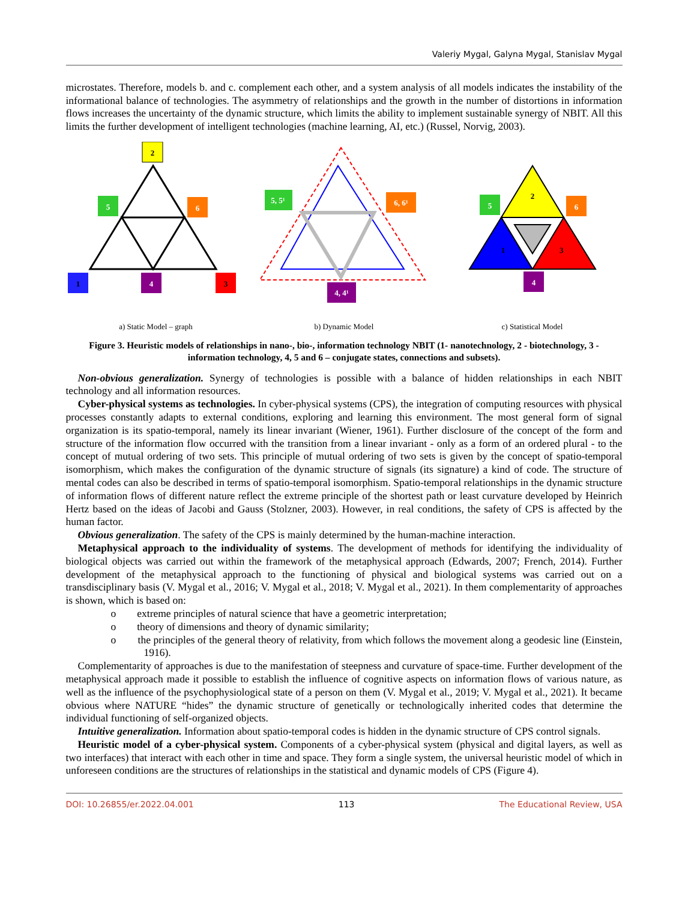Valeriy Mygal, Galyna Mygal, Stanislav Mygal
microstates. Therefore, models b. and c. complement each other, and a system analysis of all models indicates the instability of the informational balance of technologies. The asymmetry of relationships and the growth in the number of distortions in information flows increases the uncertainty of the dynamic structure, which limits the ability to implement sustainable synergy of NBIT. All this limits the further development of intelligent technologies (machine learning, AI, etc.) (Russel, Norvig, 2003).
2
5
6
1
4
3
a) Static Model – graph
5, 5¹
6, 6¹
4, 4¹
b) Dynamic Model
2
1
3
5
6
4
c) Statistical Model
Figure 3. Heuristic models of relationships in nano-, bio-, information technology NBIT (1- nanotechnology, 2 - biotechnology, 3 - information technology, 4, 5 and 6 – conjugate states, connections and subsets).
Non-obvious generalization. Synergy of technologies is possible with a balance of hidden relationships in each NBIT technology and all information resources.
Cyber-physical systems as technologies. In cyber-physical systems (CPS), the integration of computing resources with physical processes constantly adapts to external conditions, exploring and learning this environment. The most general form of signal organization is its spatio-temporal, namely its linear invariant (Wiener, 1961). Further disclosure of the concept of the form and structure of the information flow occurred with the transition from a linear invariant - only as a form of an ordered plural - to the concept of mutual ordering of two sets. This principle of mutual ordering of two sets is given by the concept of spatio-temporal isomorphism, which makes the configuration of the dynamic structure of signals (its signature) a kind of code. The structure of mental codes can also be described in terms of spatio-temporal isomorphism. Spatio-temporal relationships in the dynamic structure of information flows of different nature reflect the extreme principle of the shortest path or least curvature developed by Heinrich Hertz based on the ideas of Jacobi and Gauss (Stolzner, 2003). However, in real conditions, the safety of CPS is affected by the human factor.
Obvious generalization. The safety of the CPS is mainly determined by the human-machine interaction.
Metaphysical approach to the individuality of systems. The development of methods for identifying the individuality of biological objects was carried out within the framework of the metaphysical approach (Edwards, 2007; French, 2014). Further development of the metaphysical approach to the functioning of physical and biological systems was carried out on a transdisciplinary basis (V. Mygal et al., 2016; V. Mygal et al., 2018; V. Mygal et al., 2021). In them complementarity of approaches is shown, which is based on:
o extreme principles of natural science that have a geometric interpretation;
o theory of dimensions and theory of dynamic similarity;
o the principles of the general theory of relativity, from which follows the movement along a geodesic line (Einstein, 1916).
Complementarity of approaches is due to the manifestation of steepness and curvature of space-time. Further development of the metaphysical approach made it possible to establish the influence of cognitive aspects on information flows of various nature, as well as the influence of the psychophysiological state of a person on them (V. Mygal et al., 2019; V. Mygal et al., 2021). It became obvious where NATURE “hides” the dynamic structure of genetically or technologically inherited codes that determine the individual functioning of self-organized objects.
Intuitive generalization. Information about spatio-temporal codes is hidden in the dynamic structure of CPS control signals.
Heuristic model of a cyber-physical system. Components of a cyber-physical system (physical and digital layers, as well as two interfaces) that interact with each other in time and space. They form a single system, the universal heuristic model of which in unforeseen conditions are the structures of relationships in the statistical and dynamic models of CPS (Figure 4).
DOI: 10.26855/er.2022.04.001 113 The Educational Review, USA